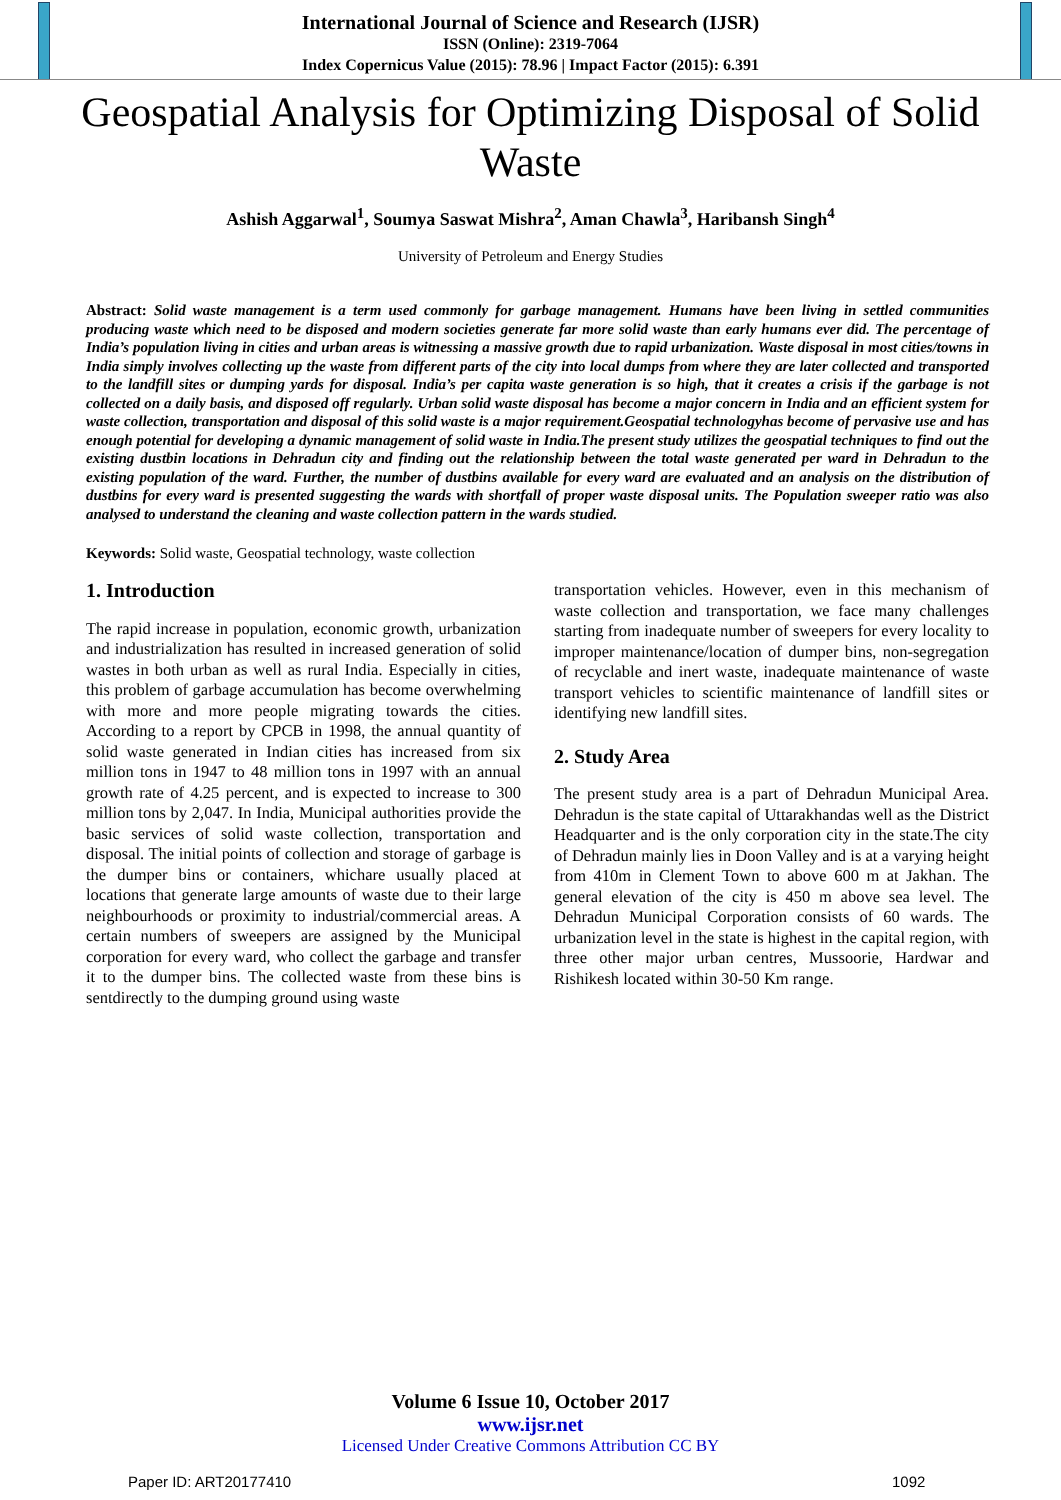International Journal of Science and Research (IJSR)
ISSN (Online): 2319-7064
Index Copernicus Value (2015): 78.96 | Impact Factor (2015): 6.391
Geospatial Analysis for Optimizing Disposal of Solid Waste
Ashish Aggarwal<sup>1</sup>, Soumya Saswat Mishra<sup>2</sup>, Aman Chawla<sup>3</sup>, Haribansh Singh<sup>4</sup>
University of Petroleum and Energy Studies
Abstract: Solid waste management is a term used commonly for garbage management. Humans have been living in settled communities producing waste which need to be disposed and modern societies generate far more solid waste than early humans ever did. The percentage of India’s population living in cities and urban areas is witnessing a massive growth due to rapid urbanization. Waste disposal in most cities/towns in India simply involves collecting up the waste from different parts of the city into local dumps from where they are later collected and transported to the landfill sites or dumping yards for disposal. India’s per capita waste generation is so high, that it creates a crisis if the garbage is not collected on a daily basis, and disposed off regularly. Urban solid waste disposal has become a major concern in India and an efficient system for waste collection, transportation and disposal of this solid waste is a major requirement.Geospatial technologyhas become of pervasive use and has enough potential for developing a dynamic management of solid waste in India.The present study utilizes the geospatial techniques to find out the existing dustbin locations in Dehradun city and finding out the relationship between the total waste generated per ward in Dehradun to the existing population of the ward. Further, the number of dustbins available for every ward are evaluated and an analysis on the distribution of dustbins for every ward is presented suggesting the wards with shortfall of proper waste disposal units. The Population sweeper ratio was also analysed to understand the cleaning and waste collection pattern in the wards studied.
Keywords: Solid waste, Geospatial technology, waste collection
1. Introduction
The rapid increase in population, economic growth, urbanization and industrialization has resulted in increased generation of solid wastes in both urban as well as rural India. Especially in cities, this problem of garbage accumulation has become overwhelming with more and more people migrating towards the cities. According to a report by CPCB in 1998, the annual quantity of solid waste generated in Indian cities has increased from six million tons in 1947 to 48 million tons in 1997 with an annual growth rate of 4.25 percent, and is expected to increase to 300 million tons by 2,047. In India, Municipal authorities provide the basic services of solid waste collection, transportation and disposal. The initial points of collection and storage of garbage is the dumper bins or containers, whichare usually placed at locations that generate large amounts of waste due to their large neighbourhoods or proximity to industrial/commercial areas. A certain numbers of sweepers are assigned by the Municipal corporation for every ward, who collect the garbage and transfer it to the dumper bins. The collected waste from these bins is sentdirectly to the dumping ground using waste
transportation vehicles. However, even in this mechanism of waste collection and transportation, we face many challenges starting from inadequate number of sweepers for every locality to improper maintenance/location of dumper bins, non-segregation of recyclable and inert waste, inadequate maintenance of waste transport vehicles to scientific maintenance of landfill sites or identifying new landfill sites.
2. Study Area
The present study area is a part of Dehradun Municipal Area. Dehradun is the state capital of Uttarakhandas well as the District Headquarter and is the only corporation city in the state.The city of Dehradun mainly lies in Doon Valley and is at a varying height from 410m in Clement Town to above 600 m at Jakhan. The general elevation of the city is 450 m above sea level. The Dehradun Municipal Corporation consists of 60 wards. The urbanization level in the state is highest in the capital region, with three other major urban centres, Mussoorie, Hardwar and Rishikesh located within 30-50 Km range.
Volume 6 Issue 10, October 2017
www.ijsr.net
Licensed Under Creative Commons Attribution CC BY
Paper ID: ART20177410 1092